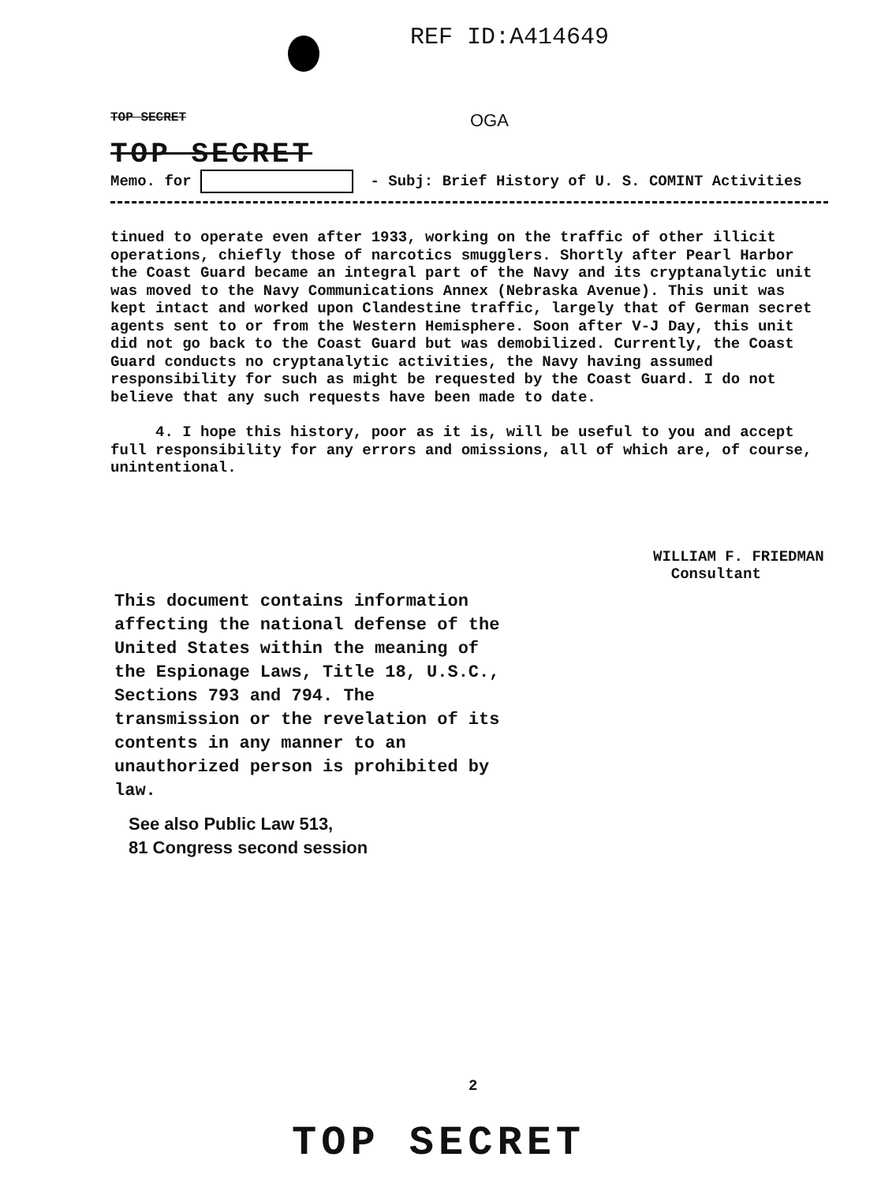REF ID:A414649
TOP SECRET OGA
TOP SECRET
Memo. for - Subj: Brief History of U. S. COMINT Activities
tinued to operate even after 1933, working on the traffic of other illicit operations, chiefly those of narcotics smugglers. Shortly after Pearl Harbor the Coast Guard became an integral part of the Navy and its cryptanalytic unit was moved to the Navy Communications Annex (Nebraska Avenue). This unit was kept intact and worked upon Clandestine traffic, largely that of German secret agents sent to or from the Western Hemisphere. Soon after V-J Day, this unit did not go back to the Coast Guard but was demobilized. Currently, the Coast Guard conducts no cryptanalytic activities, the Navy having assumed responsibility for such as might be requested by the Coast Guard. I do not believe that any such requests have been made to date.
4. I hope this history, poor as it is, will be useful to you and accept full responsibility for any errors and omissions, all of which are, of course, unintentional.
WILLIAM F. FRIEDMAN
Consultant
This document contains information affecting the national defense of the United States within the meaning of the Espionage Laws, Title 18, U.S.C., Sections 793 and 794. The transmission or the revelation of its contents in any manner to an unauthorized person is prohibited by law.
See also Public Law 513,
81 Congress second session
2
TOP SECRET